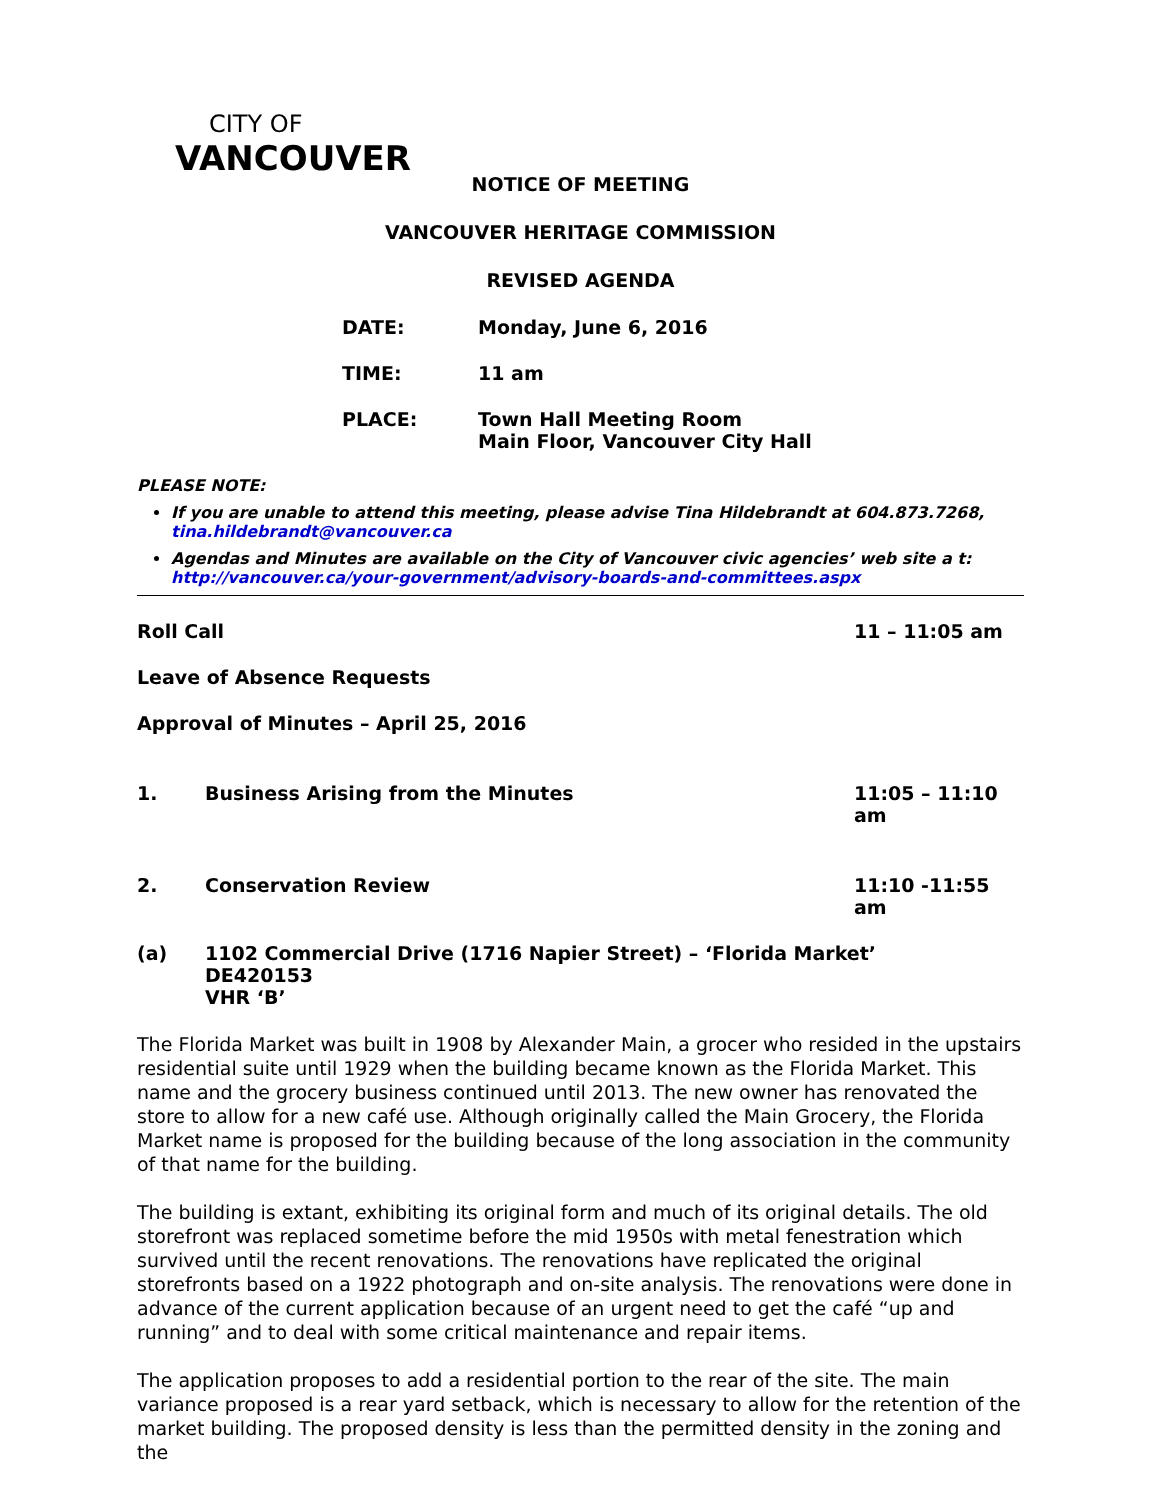CITY OF
VANCOUVER
NOTICE OF MEETING
VANCOUVER HERITAGE COMMISSION
REVISED AGENDA
DATE: Monday, June 6, 2016
TIME: 11 am
PLACE: Town Hall Meeting Room
Main Floor, Vancouver City Hall
PLEASE NOTE:
If you are unable to attend this meeting, please advise Tina Hildebrandt at 604.873.7268, tina.hildebrandt@vancouver.ca
Agendas and Minutes are available on the City of Vancouver civic agencies’ web site a t: http://vancouver.ca/your-government/advisory-boards-and-committees.aspx
Roll Call 11 – 11:05 am
Leave of Absence Requests
Approval of Minutes – April 25, 2016
1. Business Arising from the Minutes 11:05 – 11:10 am
2. Conservation Review 11:10 -11:55 am
(a) 1102 Commercial Drive (1716 Napier Street) – ‘Florida Market’
DE420153
VHR ‘B’
The Florida Market was built in 1908 by Alexander Main, a grocer who resided in the upstairs residential suite until 1929 when the building became known as the Florida Market. This name and the grocery business continued until 2013. The new owner has renovated the store to allow for a new café use. Although originally called the Main Grocery, the Florida Market name is proposed for the building because of the long association in the community of that name for the building.
The building is extant, exhibiting its original form and much of its original details. The old storefront was replaced sometime before the mid 1950s with metal fenestration which survived until the recent renovations. The renovations have replicated the original storefronts based on a 1922 photograph and on-site analysis. The renovations were done in advance of the current application because of an urgent need to get the café “up and running” and to deal with some critical maintenance and repair items.
The application proposes to add a residential portion to the rear of the site. The main variance proposed is a rear yard setback, which is necessary to allow for the retention of the market building. The proposed density is less than the permitted density in the zoning and the